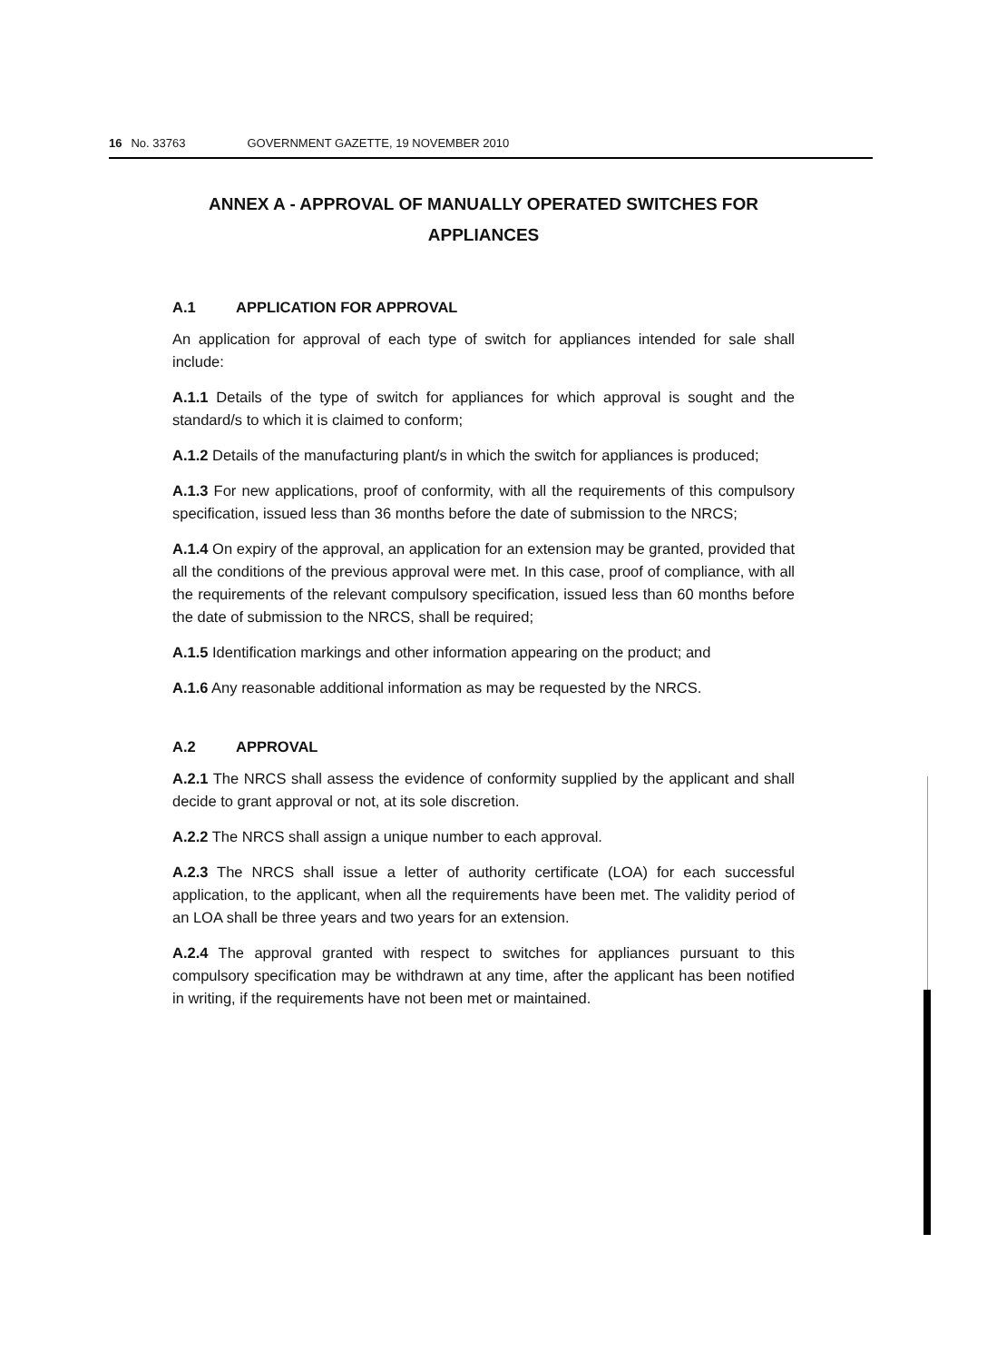16 No. 33763 GOVERNMENT GAZETTE, 19 NOVEMBER 2010
ANNEX A - APPROVAL OF MANUALLY OPERATED SWITCHES FOR APPLIANCES
A.1 APPLICATION FOR APPROVAL
An application for approval of each type of switch for appliances intended for sale shall include:
A.1.1 Details of the type of switch for appliances for which approval is sought and the standard/s to which it is claimed to conform;
A.1.2 Details of the manufacturing plant/s in which the switch for appliances is produced;
A.1.3 For new applications, proof of conformity, with all the requirements of this compulsory specification, issued less than 36 months before the date of submission to the NRCS;
A.1.4 On expiry of the approval, an application for an extension may be granted, provided that all the conditions of the previous approval were met. In this case, proof of compliance, with all the requirements of the relevant compulsory specification, issued less than 60 months before the date of submission to the NRCS, shall be required;
A.1.5 Identification markings and other information appearing on the product; and
A.1.6 Any reasonable additional information as may be requested by the NRCS.
A.2 APPROVAL
A.2.1 The NRCS shall assess the evidence of conformity supplied by the applicant and shall decide to grant approval or not, at its sole discretion.
A.2.2 The NRCS shall assign a unique number to each approval.
A.2.3 The NRCS shall issue a letter of authority certificate (LOA) for each successful application, to the applicant, when all the requirements have been met. The validity period of an LOA shall be three years and two years for an extension.
A.2.4 The approval granted with respect to switches for appliances pursuant to this compulsory specification may be withdrawn at any time, after the applicant has been notified in writing, if the requirements have not been met or maintained.